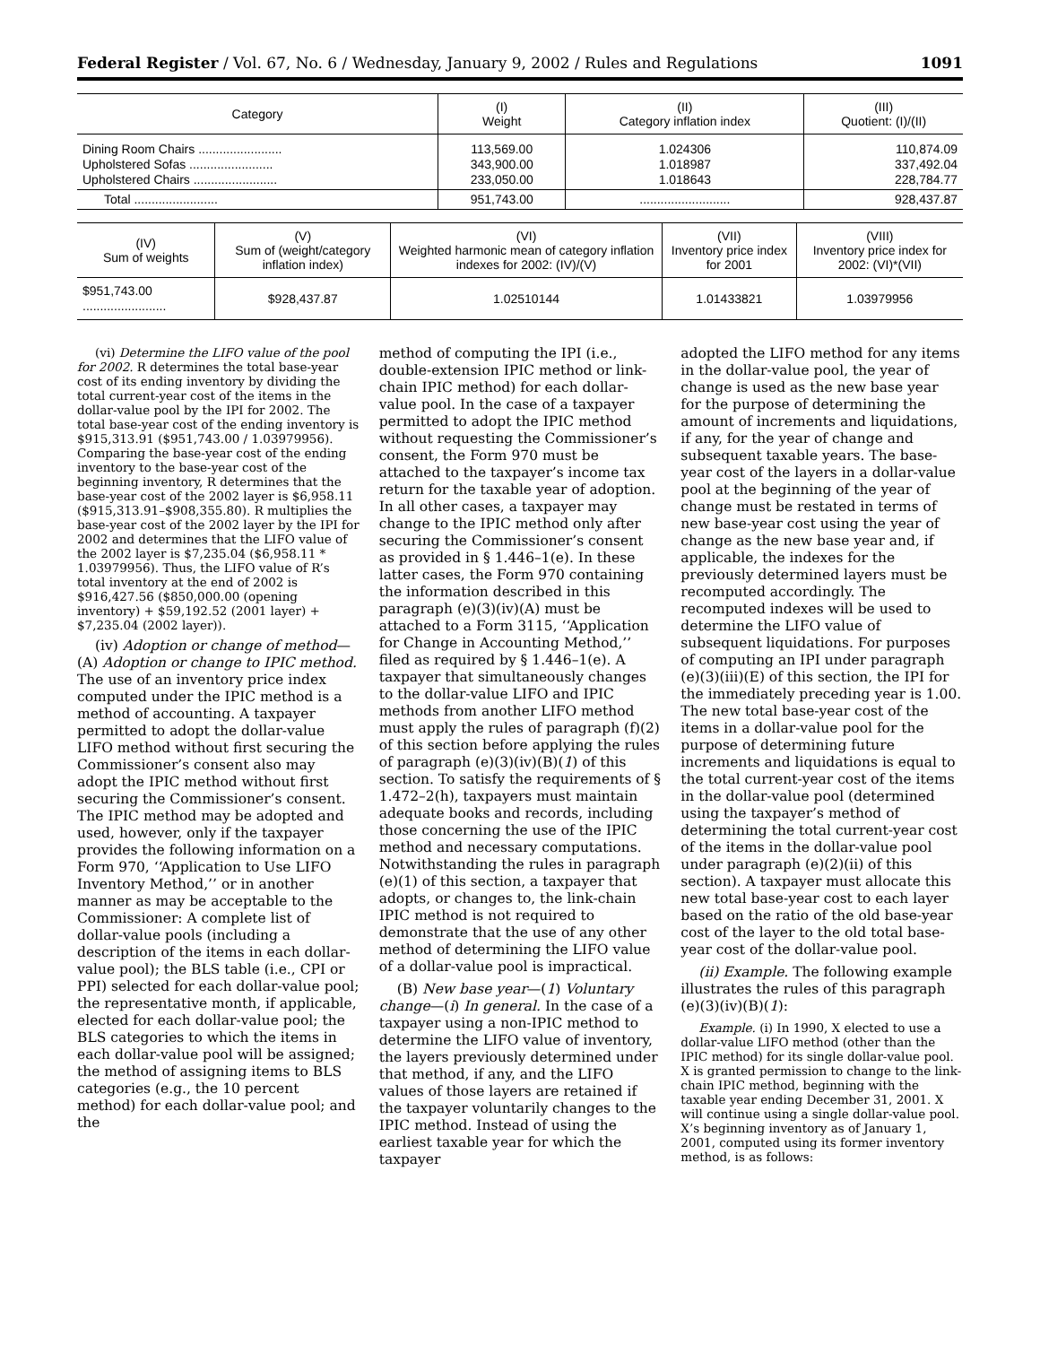Federal Register / Vol. 67, No. 6 / Wednesday, January 9, 2002 / Rules and Regulations 1091
| Category | (I) Weight | (II) Category inflation index | (III) Quotient: (I)/(II) |
| --- | --- | --- | --- |
| Dining Room Chairs ........................ Upholstered Sofas ........................ Upholstered Chairs ........................ | 113,569.00 343,900.00 233,050.00 | 1.024306 1.018987 1.018643 | 110,874.09 337,492.04 228,784.77 |
| Total ........................ | 951,743.00 | .......................... | 928,437.87 |
| (IV) Sum of weights | (V) Sum of (weight/category inflation index) | (VI) Weighted harmonic mean of category inflation indexes for 2002: (IV)/(V) | (VII) Inventory price index for 2001 | (VIII) Inventory price index for 2002: (VI)*(VII) |
| --- | --- | --- | --- | --- |
| $951,743.00 ........................ | $928,437.87 | 1.02510144 | 1.01433821 | 1.03979956 |
(vi) Determine the LIFO value of the pool for 2002. R determines the total base-year cost of its ending inventory by dividing the total current-year cost of the items in the dollar-value pool by the IPI for 2002. The total base-year cost of the ending inventory is $915,313.91 ($951,743.00 / 1.03979956). Comparing the base-year cost of the ending inventory to the base-year cost of the beginning inventory, R determines that the base-year cost of the 2002 layer is $6,958.11 ($915,313.91–$908,355.80). R multiplies the base-year cost of the 2002 layer by the IPI for 2002 and determines that the LIFO value of the 2002 layer is $7,235.04 ($6,958.11 * 1.03979956). Thus, the LIFO value of R’s total inventory at the end of 2002 is $916,427.56 ($850,000.00 (opening inventory) + $59,192.52 (2001 layer) + $7,235.04 (2002 layer)).
(iv) Adoption or change of method—(A) Adoption or change to IPIC method. The use of an inventory price index computed under the IPIC method is a method of accounting. A taxpayer permitted to adopt the dollar-value LIFO method without first securing the Commissioner’s consent also may adopt the IPIC method without first securing the Commissioner’s consent. The IPIC method may be adopted and used, however, only if the taxpayer provides the following information on a Form 970, ‘‘Application to Use LIFO Inventory Method,’’ or in another manner as may be acceptable to the Commissioner: A complete list of dollar-value pools (including a description of the items in each dollar-value pool); the BLS table (i.e., CPI or PPI) selected for each dollar-value pool; the representative month, if applicable, elected for each dollar-value pool; the BLS categories to which the items in each dollar-value pool will be assigned; the method of assigning items to BLS categories (e.g., the 10 percent method) for each dollar-value pool; and the
method of computing the IPI (i.e., double-extension IPIC method or link-chain IPIC method) for each dollar-value pool. In the case of a taxpayer permitted to adopt the IPIC method without requesting the Commissioner’s consent, the Form 970 must be attached to the taxpayer’s income tax return for the taxable year of adoption. In all other cases, a taxpayer may change to the IPIC method only after securing the Commissioner’s consent as provided in § 1.446–1(e). In these latter cases, the Form 970 containing the information described in this paragraph (e)(3)(iv)(A) must be attached to a Form 3115, ‘‘Application for Change in Accounting Method,’’ filed as required by § 1.446–1(e). A taxpayer that simultaneously changes to the dollar-value LIFO and IPIC methods from another LIFO method must apply the rules of paragraph (f)(2) of this section before applying the rules of paragraph (e)(3)(iv)(B)(1) of this section. To satisfy the requirements of § 1.472–2(h), taxpayers must maintain adequate books and records, including those concerning the use of the IPIC method and necessary computations. Notwithstanding the rules in paragraph (e)(1) of this section, a taxpayer that adopts, or changes to, the link-chain IPIC method is not required to demonstrate that the use of any other method of determining the LIFO value of a dollar-value pool is impractical.
(B) New base year—(1) Voluntary change—(i) In general. In the case of a taxpayer using a non-IPIC method to determine the LIFO value of inventory, the layers previously determined under that method, if any, and the LIFO values of those layers are retained if the taxpayer voluntarily changes to the IPIC method. Instead of using the earliest taxable year for which the taxpayer
adopted the LIFO method for any items in the dollar-value pool, the year of change is used as the new base year for the purpose of determining the amount of increments and liquidations, if any, for the year of change and subsequent taxable years. The base-year cost of the layers in a dollar-value pool at the beginning of the year of change must be restated in terms of new base-year cost using the year of change as the new base year and, if applicable, the indexes for the previously determined layers must be recomputed accordingly. The recomputed indexes will be used to determine the LIFO value of subsequent liquidations. For purposes of computing an IPI under paragraph (e)(3)(iii)(E) of this section, the IPI for the immediately preceding year is 1.00. The new total base-year cost of the items in a dollar-value pool for the purpose of determining future increments and liquidations is equal to the total current-year cost of the items in the dollar-value pool (determined using the taxpayer’s method of determining the total current-year cost of the items in the dollar-value pool under paragraph (e)(2)(ii) of this section). A taxpayer must allocate this new total base-year cost to each layer based on the ratio of the old base-year cost of the layer to the old total base-year cost of the dollar-value pool.
(ii) Example. The following example illustrates the rules of this paragraph (e)(3)(iv)(B)(1):
Example. (i) In 1990, X elected to use a dollar-value LIFO method (other than the IPIC method) for its single dollar-value pool. X is granted permission to change to the link-chain IPIC method, beginning with the taxable year ending December 31, 2001. X will continue using a single dollar-value pool. X’s beginning inventory as of January 1, 2001, computed using its former inventory method, is as follows: